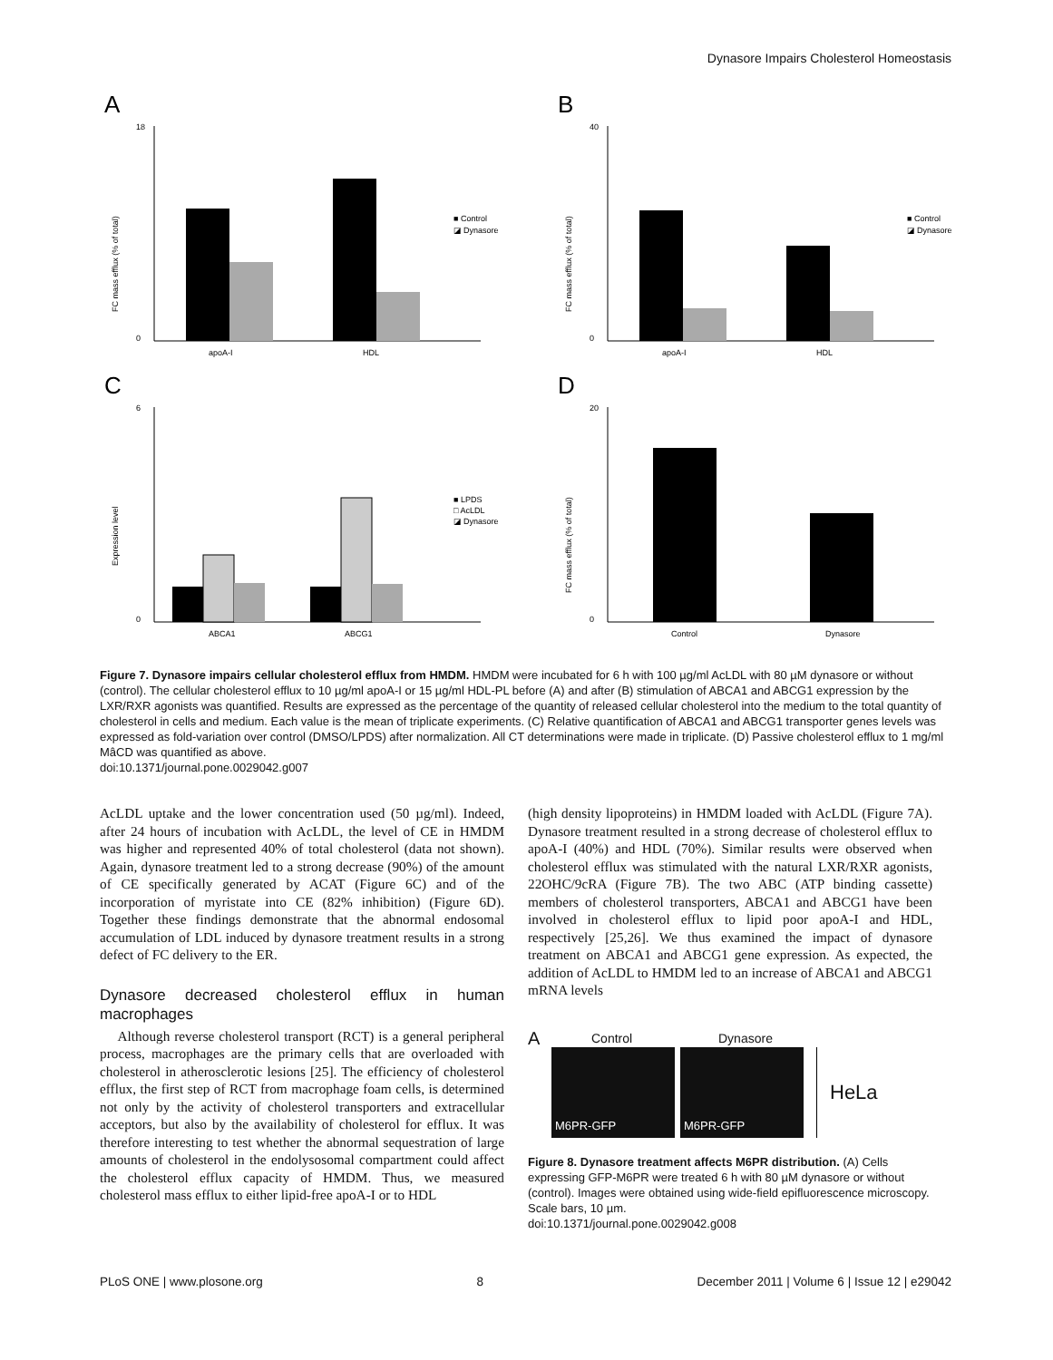Dynasore Impairs Cholesterol Homeostasis
A
18
0
apoA-I
HDL
■ Control
◪ Dynasore
FC mass efflux (% of total)
B
40
0
apoA-I
HDL
■ Control
◪ Dynasore
FC mass efflux (% of total)
C
6
0
ABCA1
ABCG1
■ LPDS
□ AcLDL
◪ Dynasore
Expression level
D
20
0
Control
Dynasore
FC mass efflux (% of total)
Figure 7. Dynasore impairs cellular cholesterol efflux from HMDM. HMDM were incubated for 6 h with 100 µg/ml AcLDL with 80 µM dynasore or without (control). The cellular cholesterol efflux to 10 µg/ml apoA-I or 15 µg/ml HDL-PL before (A) and after (B) stimulation of ABCA1 and ABCG1 expression by the LXR/RXR agonists was quantified. Results are expressed as the percentage of the quantity of released cellular cholesterol into the medium to the total quantity of cholesterol in cells and medium. Each value is the mean of triplicate experiments. (C) Relative quantification of ABCA1 and ABCG1 transporter genes levels was expressed as fold-variation over control (DMSO/LPDS) after normalization. All CT determinations were made in triplicate. (D) Passive cholesterol efflux to 1 mg/ml MâCD was quantified as above.
doi:10.1371/journal.pone.0029042.g007
AcLDL uptake and the lower concentration used (50 µg/ml). Indeed, after 24 hours of incubation with AcLDL, the level of CE in HMDM was higher and represented 40% of total cholesterol (data not shown). Again, dynasore treatment led to a strong decrease (90%) of the amount of CE specifically generated by ACAT (Figure 6C) and of the incorporation of myristate into CE (82% inhibition) (Figure 6D). Together these findings demonstrate that the abnormal endosomal accumulation of LDL induced by dynasore treatment results in a strong defect of FC delivery to the ER.
Dynasore decreased cholesterol efflux in human macrophages
Although reverse cholesterol transport (RCT) is a general peripheral process, macrophages are the primary cells that are overloaded with cholesterol in atherosclerotic lesions [25]. The efficiency of cholesterol efflux, the first step of RCT from macrophage foam cells, is determined not only by the activity of cholesterol transporters and extracellular acceptors, but also by the availability of cholesterol for efflux. It was therefore interesting to test whether the abnormal sequestration of large amounts of cholesterol in the endolysosomal compartment could affect the cholesterol efflux capacity of HMDM. Thus, we measured cholesterol mass efflux to either lipid-free apoA-I or to HDL
(high density lipoproteins) in HMDM loaded with AcLDL (Figure 7A). Dynasore treatment resulted in a strong decrease of cholesterol efflux to apoA-I (40%) and HDL (70%). Similar results were observed when cholesterol efflux was stimulated with the natural LXR/RXR agonists, 22OHC/9cRA (Figure 7B). The two ABC (ATP binding cassette) members of cholesterol transporters, ABCA1 and ABCG1 have been involved in cholesterol efflux to lipid poor apoA-I and HDL, respectively [25,26]. We thus examined the impact of dynasore treatment on ABCA1 and ABCG1 gene expression. As expected, the addition of AcLDL to HMDM led to an increase of ABCA1 and ABCG1 mRNA levels
A Control Dynasore
M6PR-GFP M6PR-GFP
HeLa
Figure 8. Dynasore treatment affects M6PR distribution. (A) Cells expressing GFP-M6PR were treated 6 h with 80 µM dynasore or without (control). Images were obtained using wide-field epifluorescence microscopy. Scale bars, 10 µm.
doi:10.1371/journal.pone.0029042.g008
PLoS ONE | www.plosone.org 8 December 2011 | Volume 6 | Issue 12 | e29042